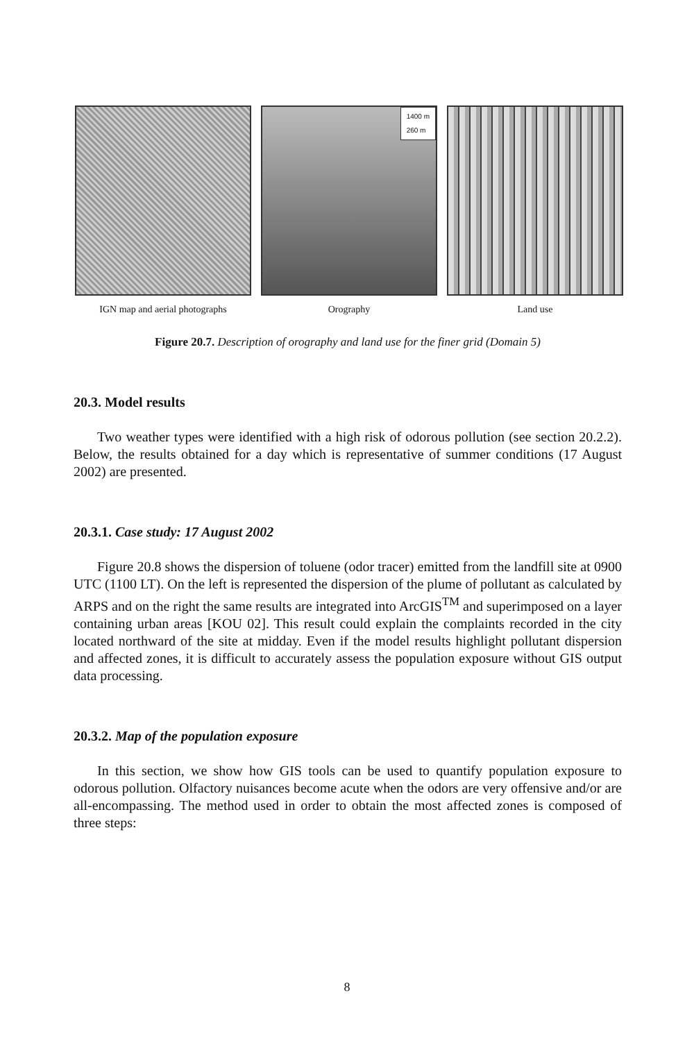IGN map and aerial photographs
1400 m
260 m
Orography
Land use
Figure 20.7. Description of orography and land use for the finer grid (Domain 5)
20.3. Model results
Two weather types were identified with a high risk of odorous pollution (see section 20.2.2). Below, the results obtained for a day which is representative of summer conditions (17 August 2002) are presented.
20.3.1. Case study: 17 August 2002
Figure 20.8 shows the dispersion of toluene (odor tracer) emitted from the landfill site at 0900 UTC (1100 LT). On the left is represented the dispersion of the plume of pollutant as calculated by ARPS and on the right the same results are integrated into ArcGIS<sup>TM</sup> and superimposed on a layer containing urban areas [KOU 02]. This result could explain the complaints recorded in the city located northward of the site at midday. Even if the model results highlight pollutant dispersion and affected zones, it is difficult to accurately assess the population exposure without GIS output data processing.
20.3.2. Map of the population exposure
In this section, we show how GIS tools can be used to quantify population exposure to odorous pollution. Olfactory nuisances become acute when the odors are very offensive and/or are all-encompassing. The method used in order to obtain the most affected zones is composed of three steps:
8